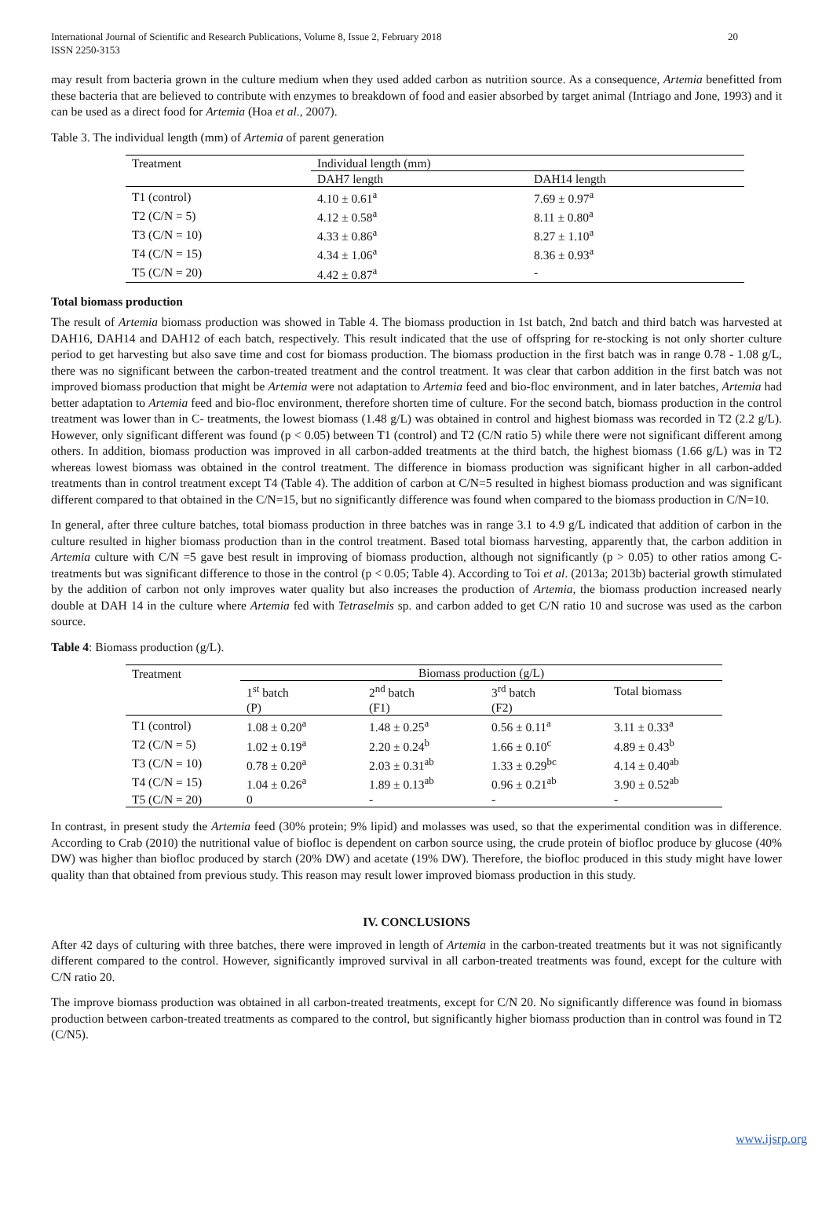International Journal of Scientific and Research Publications, Volume 8, Issue 2, February 2018
ISSN 2250-3153 20
may result from bacteria grown in the culture medium when they used added carbon as nutrition source. As a consequence, Artemia benefitted from these bacteria that are believed to contribute with enzymes to breakdown of food and easier absorbed by target animal (Intriago and Jone, 1993) and it can be used as a direct food for Artemia (Hoa et al., 2007).
Table 3. The individual length (mm) of Artemia of parent generation
| Treatment | Individual length (mm) | |
| | DAH7 length | DAH14 length |
| T1 (control) | 4.10 ± 0.61<sup>a</sup> | 7.69 ± 0.97<sup>a</sup> |
| T2 (C/N = 5) | 4.12 ± 0.58<sup>a</sup> | 8.11 ± 0.80<sup>a</sup> |
| T3 (C/N = 10) | 4.33 ± 0.86<sup>a</sup> | 8.27 ± 1.10<sup>a</sup> |
| T4 (C/N = 15) | 4.34 ± 1.06<sup>a</sup> | 8.36 ± 0.93<sup>a</sup> |
| T5 (C/N = 20) | 4.42 ± 0.87<sup>a</sup> | - |
Total biomass production
The result of Artemia biomass production was showed in Table 4. The biomass production in 1st batch, 2nd batch and third batch was harvested at DAH16, DAH14 and DAH12 of each batch, respectively. This result indicated that the use of offspring for re-stocking is not only shorter culture period to get harvesting but also save time and cost for biomass production. The biomass production in the first batch was in range 0.78 - 1.08 g/L, there was no significant between the carbon-treated treatment and the control treatment. It was clear that carbon addition in the first batch was not improved biomass production that might be Artemia were not adaptation to Artemia feed and bio-floc environment, and in later batches, Artemia had better adaptation to Artemia feed and bio-floc environment, therefore shorten time of culture. For the second batch, biomass production in the control treatment was lower than in C- treatments, the lowest biomass (1.48 g/L) was obtained in control and highest biomass was recorded in T2 (2.2 g/L). However, only significant different was found (p < 0.05) between T1 (control) and T2 (C/N ratio 5) while there were not significant different among others. In addition, biomass production was improved in all carbon-added treatments at the third batch, the highest biomass (1.66 g/L) was in T2 whereas lowest biomass was obtained in the control treatment. The difference in biomass production was significant higher in all carbon-added treatments than in control treatment except T4 (Table 4). The addition of carbon at C/N=5 resulted in highest biomass production and was significant different compared to that obtained in the C/N=15, but no significantly difference was found when compared to the biomass production in C/N=10.
In general, after three culture batches, total biomass production in three batches was in range 3.1 to 4.9 g/L indicated that addition of carbon in the culture resulted in higher biomass production than in the control treatment. Based total biomass harvesting, apparently that, the carbon addition in Artemia culture with C/N =5 gave best result in improving of biomass production, although not significantly (p > 0.05) to other ratios among C-treatments but was significant difference to those in the control (p < 0.05; Table 4). According to Toi et al. (2013a; 2013b) bacterial growth stimulated by the addition of carbon not only improves water quality but also increases the production of Artemia, the biomass production increased nearly double at DAH 14 in the culture where Artemia fed with Tetraselmis sp. and carbon added to get C/N ratio 10 and sucrose was used as the carbon source.
Table 4: Biomass production (g/L).
| Treatment | Biomass production (g/L) | | | |
| | 1<sup>st</sup> batch | 2<sup>nd</sup> batch | 3<sup>rd</sup> batch | Total biomass |
| | (P) | (F1) | (F2) | |
| T1 (control) | 1.08 ± 0.20<sup>a</sup> | 1.48 ± 0.25<sup>a</sup> | 0.56 ± 0.11<sup>a</sup> | 3.11 ± 0.33<sup>a</sup> |
| T2 (C/N = 5) | 1.02 ± 0.19<sup>a</sup> | 2.20 ± 0.24<sup>b</sup> | 1.66 ± 0.10<sup>c</sup> | 4.89 ± 0.43<sup>b</sup> |
| T3 (C/N = 10) | 0.78 ± 0.20<sup>a</sup> | 2.03 ± 0.31<sup>ab</sup> | 1.33 ± 0.29<sup>bc</sup> | 4.14 ± 0.40<sup>ab</sup> |
| T4 (C/N = 15) | 1.04 ± 0.26<sup>a</sup> | 1.89 ± 0.13<sup>ab</sup> | 0.96 ± 0.21<sup>ab</sup> | 3.90 ± 0.52<sup>ab</sup> |
| T5 (C/N = 20) | 0 | - | - | - |
In contrast, in present study the Artemia feed (30% protein; 9% lipid) and molasses was used, so that the experimental condition was in difference. According to Crab (2010) the nutritional value of biofloc is dependent on carbon source using, the crude protein of biofloc produce by glucose (40% DW) was higher than biofloc produced by starch (20% DW) and acetate (19% DW). Therefore, the biofloc produced in this study might have lower quality than that obtained from previous study. This reason may result lower improved biomass production in this study.
IV. CONCLUSIONS
After 42 days of culturing with three batches, there were improved in length of Artemia in the carbon-treated treatments but it was not significantly different compared to the control. However, significantly improved survival in all carbon-treated treatments was found, except for the culture with C/N ratio 20.
The improve biomass production was obtained in all carbon-treated treatments, except for C/N 20. No significantly difference was found in biomass production between carbon-treated treatments as compared to the control, but significantly higher biomass production than in control was found in T2 (C/N5).
www.ijsrp.org